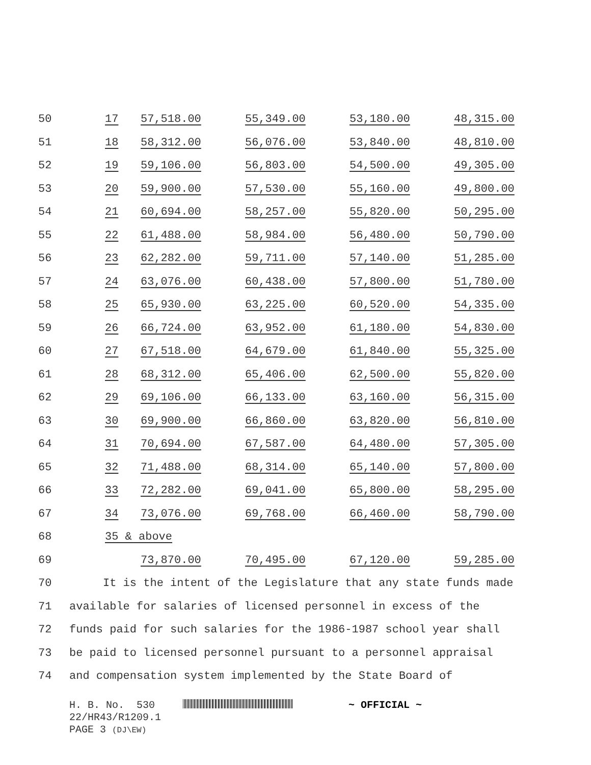| 50 | 17 | 57,518.00 | 55,349.00 | 53,180.00 | 48,315.00 |
| 51 | 18 | 58,312.00 | 56,076.00 | 53,840.00 | 48,810.00 |
| 52 | 19 | 59,106.00 | 56,803.00 | 54,500.00 | 49,305.00 |
| 53 | 20 | 59,900.00 | 57,530.00 | 55,160.00 | 49,800.00 |
| 54 | 21 | 60,694.00 | 58,257.00 | 55,820.00 | 50,295.00 |
| 55 | 22 | 61,488.00 | 58,984.00 | 56,480.00 | 50,790.00 |
| 56 | 23 | 62,282.00 | 59,711.00 | 57,140.00 | 51,285.00 |
| 57 | 24 | 63,076.00 | 60,438.00 | 57,800.00 | 51,780.00 |
| 58 | 25 | 65,930.00 | 63,225.00 | 60,520.00 | 54,335.00 |
| 59 | 26 | 66,724.00 | 63,952.00 | 61,180.00 | 54,830.00 |
| 60 | 27 | 67,518.00 | 64,679.00 | 61,840.00 | 55,325.00 |
| 61 | 28 | 68,312.00 | 65,406.00 | 62,500.00 | 55,820.00 |
| 62 | 29 | 69,106.00 | 66,133.00 | 63,160.00 | 56,315.00 |
| 63 | 30 | 69,900.00 | 66,860.00 | 63,820.00 | 56,810.00 |
| 64 | 31 | 70,694.00 | 67,587.00 | 64,480.00 | 57,305.00 |
| 65 | 32 | 71,488.00 | 68,314.00 | 65,140.00 | 57,800.00 |
| 66 | 33 | 72,282.00 | 69,041.00 | 65,800.00 | 58,295.00 |
| 67 | 34 | 73,076.00 | 69,768.00 | 66,460.00 | 58,790.00 |
| 68 | 35 & above | | | | |
| 69 | | 73,870.00 | 70,495.00 | 67,120.00 | 59,285.00 |
| 70 | It is the intent of the Legislature that any state funds made |
| 71 | available for salaries of licensed personnel in excess of the |
| 72 | funds paid for such salaries for the 1986-1987 school year shall |
| 73 | be paid to licensed personnel pursuant to a personnel appraisal |
| 74 | and compensation system implemented by the State Board of |
H. B. No. 530 ~ OFFICIAL ~
22/HR43/R1209.1
PAGE 3 (DJ\EW)